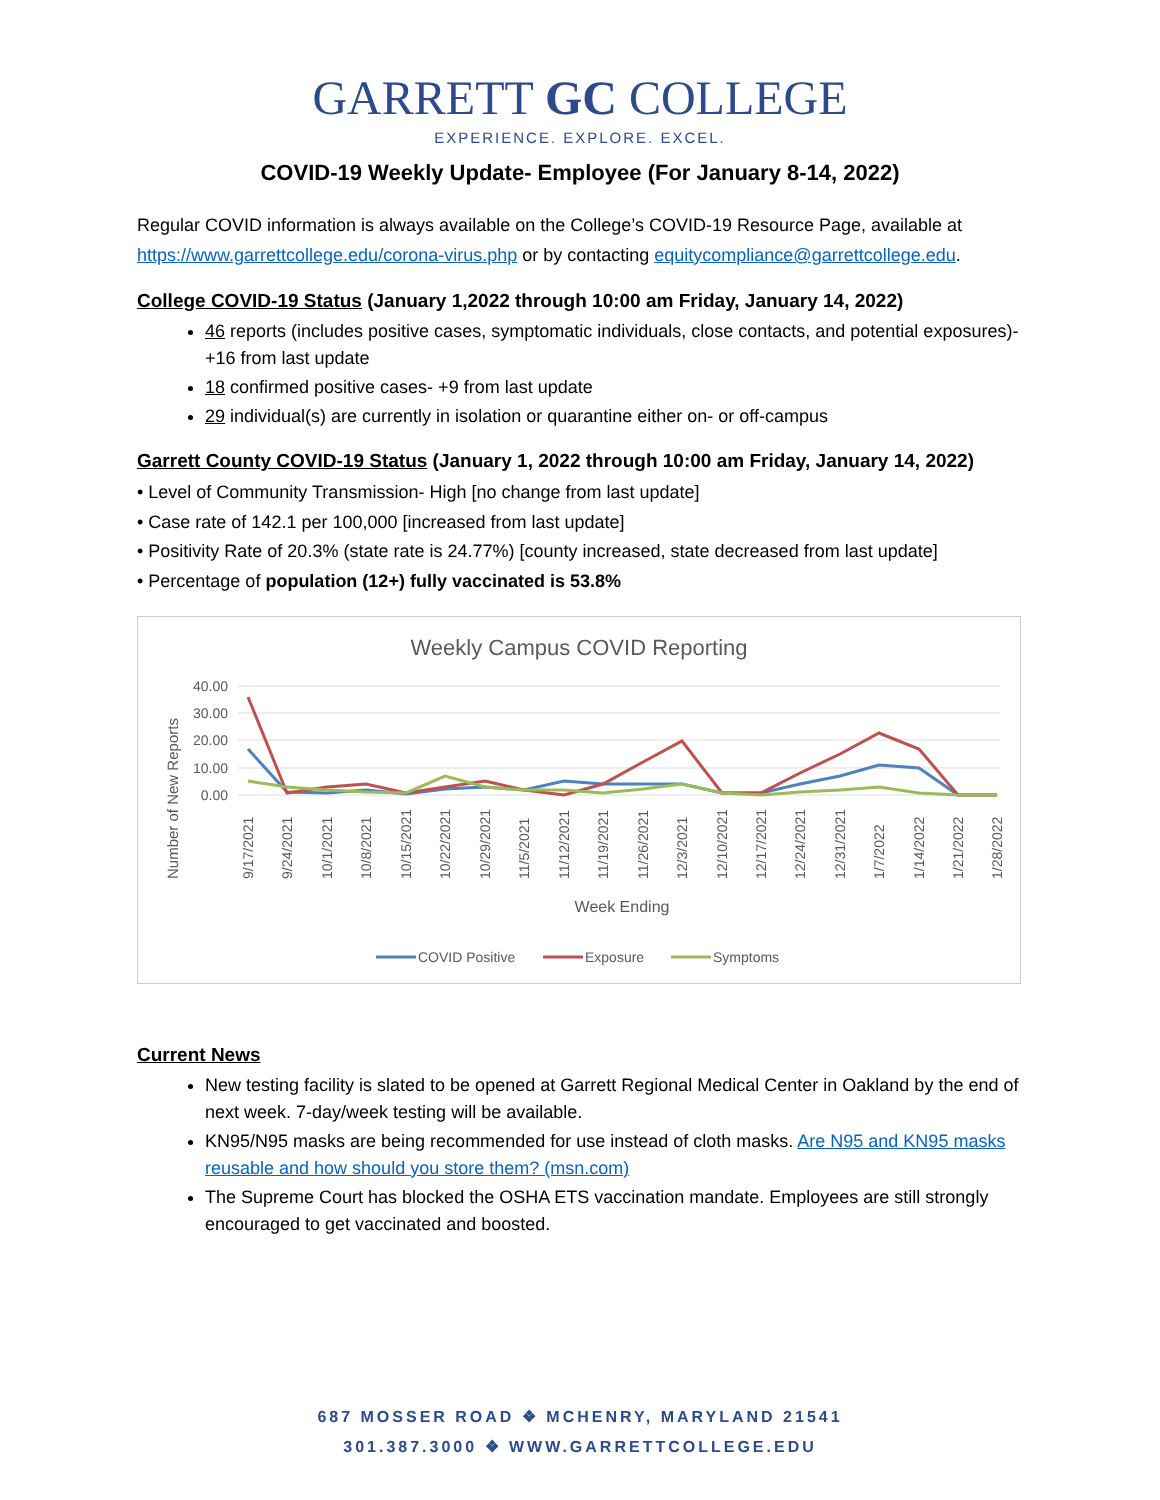GARRETT GC COLLEGE
EXPERIENCE. EXPLORE. EXCEL.
COVID-19 Weekly Update- Employee (For January 8-14, 2022)
Regular COVID information is always available on the College’s COVID-19 Resource Page, available at https://www.garrettcollege.edu/corona-virus.php or by contacting equitycompliance@garrettcollege.edu.
College COVID-19 Status (January 1,2022 through 10:00 am Friday, January 14, 2022)
46 reports (includes positive cases, symptomatic individuals, close contacts, and potential exposures)- +16 from last update
18 confirmed positive cases- +9 from last update
29 individual(s) are currently in isolation or quarantine either on- or off-campus
Garrett County COVID-19 Status (January 1, 2022 through 10:00 am Friday, January 14, 2022)
• Level of Community Transmission- High [no change from last update]
• Case rate of 142.1 per 100,000 [increased from last update]
• Positivity Rate of 20.3% (state rate is 24.77%) [county increased, state decreased from last update]
• Percentage of population (12+) fully vaccinated is 53.8%
Weekly Campus COVID Reporting
40.00
30.00
20.00
10.00
0.00
Number of New Reports
9/17/2021
9/24/2021
10/1/2021
10/8/2021
10/15/2021
10/22/2021
10/29/2021
11/5/2021
11/12/2021
11/19/2021
11/26/2021
12/3/2021
12/10/2021
12/17/2021
12/24/2021
12/31/2021
1/7/2022
1/14/2022
1/21/2022
1/28/2022
Week Ending
COVID Positive
Exposure
Symptoms
Current News
New testing facility is slated to be opened at Garrett Regional Medical Center in Oakland by the end of next week. 7-day/week testing will be available.
KN95/N95 masks are being recommended for use instead of cloth masks. Are N95 and KN95 masks reusable and how should you store them? (msn.com)
The Supreme Court has blocked the OSHA ETS vaccination mandate. Employees are still strongly encouraged to get vaccinated and boosted.
687 MOSSER ROAD ❖ MCHENRY, MARYLAND 21541
301.387.3000 ❖ WWW.GARRETTCOLLEGE.EDU